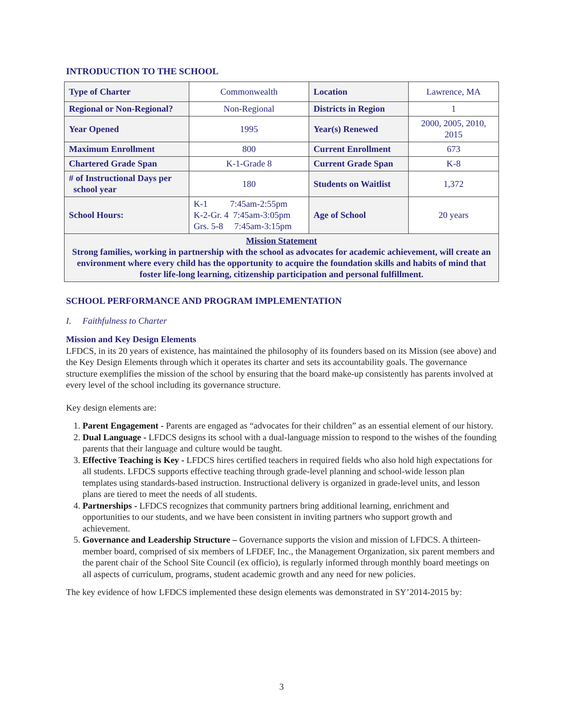INTRODUCTION TO THE SCHOOL
| Type of Charter | Commonwealth | Location | Lawrence, MA |
| Regional or Non-Regional? | Non-Regional | Districts in Region | 1 |
| Year Opened | 1995 | Year(s) Renewed | 2000, 2005, 2010, 2015 |
| Maximum Enrollment | 800 | Current Enrollment | 673 |
| Chartered Grade Span | K-1-Grade 8 | Current Grade Span | K-8 |
| # of Instructional Days per school year | 180 | Students on Waitlist | 1,372 |
| School Hours: | K-1 7:45am-2:55pm K-2-Gr. 4 7:45am-3:05pm Grs. 5-8 7:45am-3:15pm | Age of School | 20 years |
| Mission Statement Strong families, working in partnership with the school as advocates for academic achievement, will create an environment where every child has the opportunity to acquire the foundation skills and habits of mind that foster life-long learning, citizenship participation and personal fulfillment. | | | |
SCHOOL PERFORMANCE AND PROGRAM IMPLEMENTATION
I. Faithfulness to Charter
Mission and Key Design Elements
LFDCS, in its 20 years of existence, has maintained the philosophy of its founders based on its Mission (see above) and the Key Design Elements through which it operates its charter and sets its accountability goals. The governance structure exemplifies the mission of the school by ensuring that the board make-up consistently has parents involved at every level of the school including its governance structure.
Key design elements are:
1. Parent Engagement - Parents are engaged as “advocates for their children” as an essential element of our history.
2. Dual Language - LFDCS designs its school with a dual-language mission to respond to the wishes of the founding parents that their language and culture would be taught.
3. Effective Teaching is Key - LFDCS hires certified teachers in required fields who also hold high expectations for all students. LFDCS supports effective teaching through grade-level planning and school-wide lesson plan templates using standards-based instruction. Instructional delivery is organized in grade-level units, and lesson plans are tiered to meet the needs of all students.
4. Partnerships - LFDCS recognizes that community partners bring additional learning, enrichment and opportunities to our students, and we have been consistent in inviting partners who support growth and achievement.
5. Governance and Leadership Structure – Governance supports the vision and mission of LFDCS. A thirteen-member board, comprised of six members of LFDEF, Inc., the Management Organization, six parent members and the parent chair of the School Site Council (ex officio), is regularly informed through monthly board meetings on all aspects of curriculum, programs, student academic growth and any need for new policies.
The key evidence of how LFDCS implemented these design elements was demonstrated in SY’2014-2015 by:
3